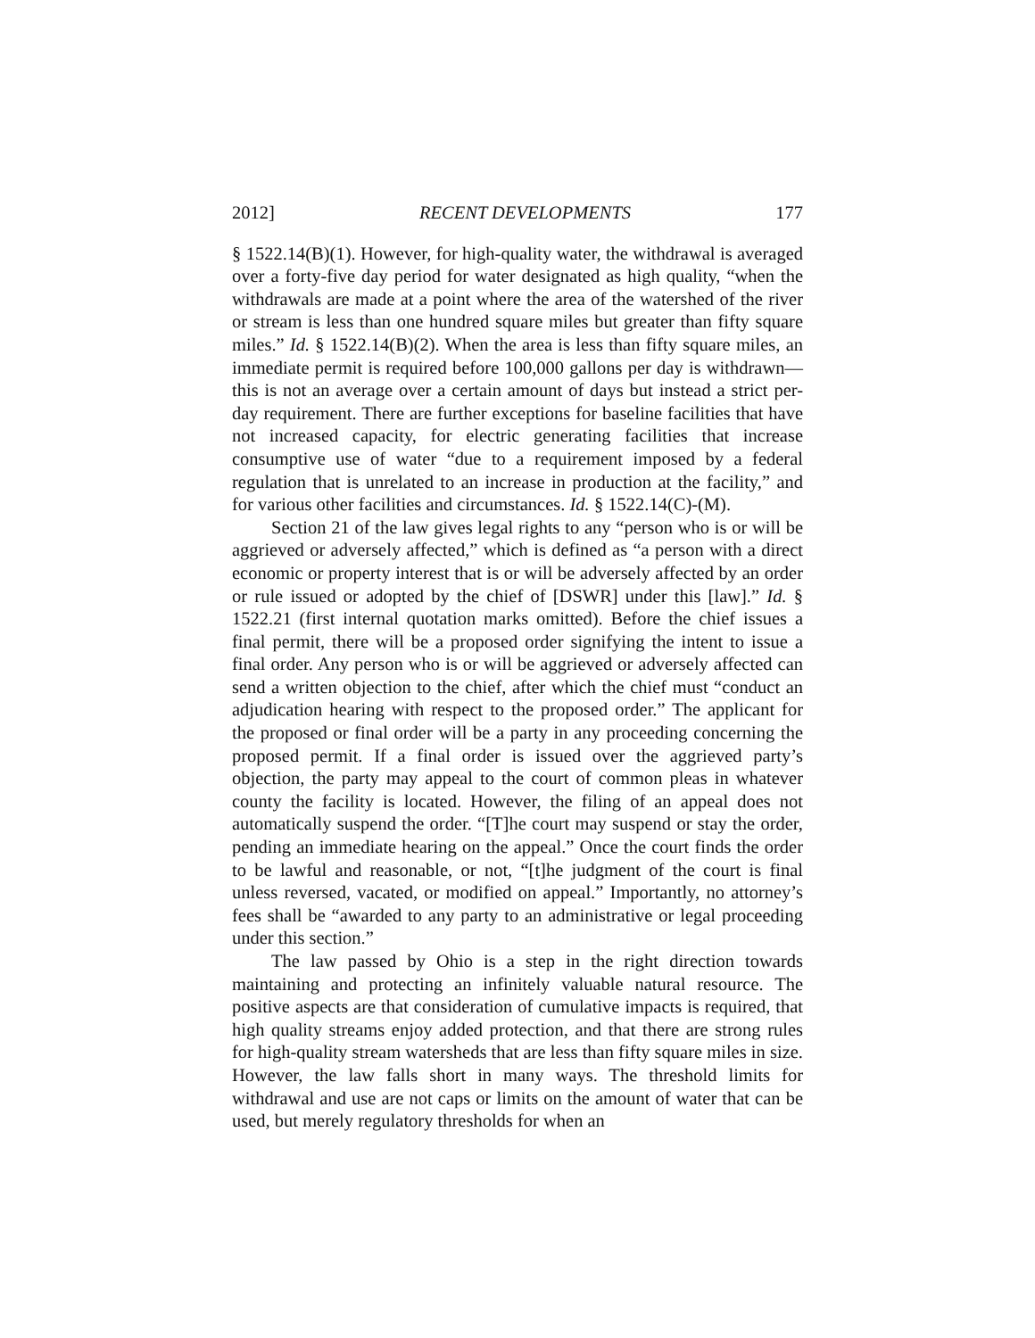2012] RECENT DEVELOPMENTS 177
§ 1522.14(B)(1). However, for high-quality water, the withdrawal is averaged over a forty-five day period for water designated as high quality, “when the withdrawals are made at a point where the area of the watershed of the river or stream is less than one hundred square miles but greater than fifty square miles.” Id. § 1522.14(B)(2). When the area is less than fifty square miles, an immediate permit is required before 100,000 gallons per day is withdrawn—this is not an average over a certain amount of days but instead a strict per-day requirement. There are further exceptions for baseline facilities that have not increased capacity, for electric generating facilities that increase consumptive use of water “due to a requirement imposed by a federal regulation that is unrelated to an increase in production at the facility,” and for various other facilities and circumstances. Id. § 1522.14(C)-(M).
Section 21 of the law gives legal rights to any “person who is or will be aggrieved or adversely affected,” which is defined as “a person with a direct economic or property interest that is or will be adversely affected by an order or rule issued or adopted by the chief of [DSWR] under this [law].” Id. § 1522.21 (first internal quotation marks omitted). Before the chief issues a final permit, there will be a proposed order signifying the intent to issue a final order. Any person who is or will be aggrieved or adversely affected can send a written objection to the chief, after which the chief must “conduct an adjudication hearing with respect to the proposed order.” The applicant for the proposed or final order will be a party in any proceeding concerning the proposed permit. If a final order is issued over the aggrieved party’s objection, the party may appeal to the court of common pleas in whatever county the facility is located. However, the filing of an appeal does not automatically suspend the order. “[T]he court may suspend or stay the order, pending an immediate hearing on the appeal.” Once the court finds the order to be lawful and reasonable, or not, “[t]he judgment of the court is final unless reversed, vacated, or modified on appeal.” Importantly, no attorney’s fees shall be “awarded to any party to an administrative or legal proceeding under this section.”
The law passed by Ohio is a step in the right direction towards maintaining and protecting an infinitely valuable natural resource. The positive aspects are that consideration of cumulative impacts is required, that high quality streams enjoy added protection, and that there are strong rules for high-quality stream watersheds that are less than fifty square miles in size. However, the law falls short in many ways. The threshold limits for withdrawal and use are not caps or limits on the amount of water that can be used, but merely regulatory thresholds for when an